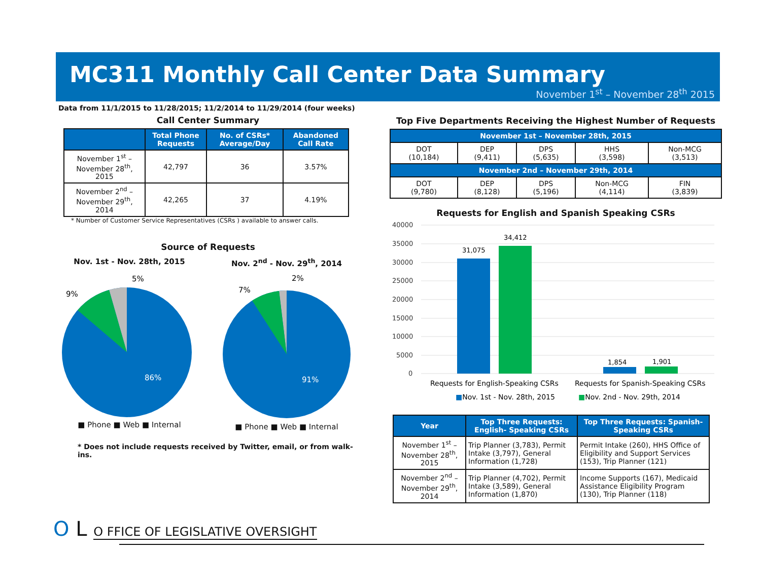MC311 Monthly Call Center Data Summary
November 1<sup>st</sup> – November 28<sup>th</sup> 2015
Data from 11/1/2015 to 11/28/2015; 11/2/2014 to 11/29/2014 (four weeks)
Call Center Summary
| | Total Phone Requests | No. of CSRs* Average/Day | Abandoned Call Rate |
| --- | --- | --- | --- |
| November 1<sup>st</sup> – November 28<sup>th</sup>, 2015 | 42,797 | 36 | 3.57% |
| November 2<sup>nd</sup> – November 29<sup>th</sup>, 2014 | 42,265 | 37 | 4.19% |
* Number of Customer Service Representatives (CSRs ) available to answer calls.
Source of Requests
Nov. 1st - Nov. 28th, 2015
9%
5%
86%
■ Phone ■ Web ■ Internal
Nov. 2<sup>nd</sup> - Nov. 29<sup>th</sup>, 2014
7%
2%
91%
■ Phone ■ Web ■ Internal
* Does not include requests received by Twitter, email, or from walk-ins.
Top Five Departments Receiving the Highest Number of Requests
| November 1st – November 28th, 2015 | | | | |
| --- | --- | --- | --- | --- |
| DOT (10,184) | DEP (9,411) | DPS (5,635) | HHS (3,598) | Non-MCG (3,513) |
| November 2nd – November 29th, 2014 | | | | |
| DOT (9,780) | DEP (8,128) | DPS (5,196) | Non-MCG (4,114) | FIN (3,839) |
Requests for English and Spanish Speaking CSRs
40000
35000
30000
25000
20000
15000
10000
5000
0
31,075
34,412
1,854
1,901
Requests for English-Speaking CSRs
Requests for Spanish-Speaking CSRs
■Nov. 1st - Nov. 28th, 2015
■Nov. 2nd - Nov. 29th, 2014
| Year | Top Three Requests: English- Speaking CSRs | Top Three Requests: Spanish-Speaking CSRs |
| --- | --- | --- |
| November 1<sup>st</sup> – November 28<sup>th</sup>, 2015 | Trip Planner (3,783), Permit Intake (3,797), General Information (1,728) | Permit Intake (260), HHS Office of Eligibility and Support Services (153), Trip Planner (121) |
| November 2<sup>nd</sup> – November 29<sup>th</sup>, 2014 | Trip Planner (4,702), Permit Intake (3,589), General Information (1,870) | Income Supports (167), Medicaid Assistance Eligibility Program (130), Trip Planner (118) |
O L O FFICE OF LEGISLATIVE OVERSIGHT